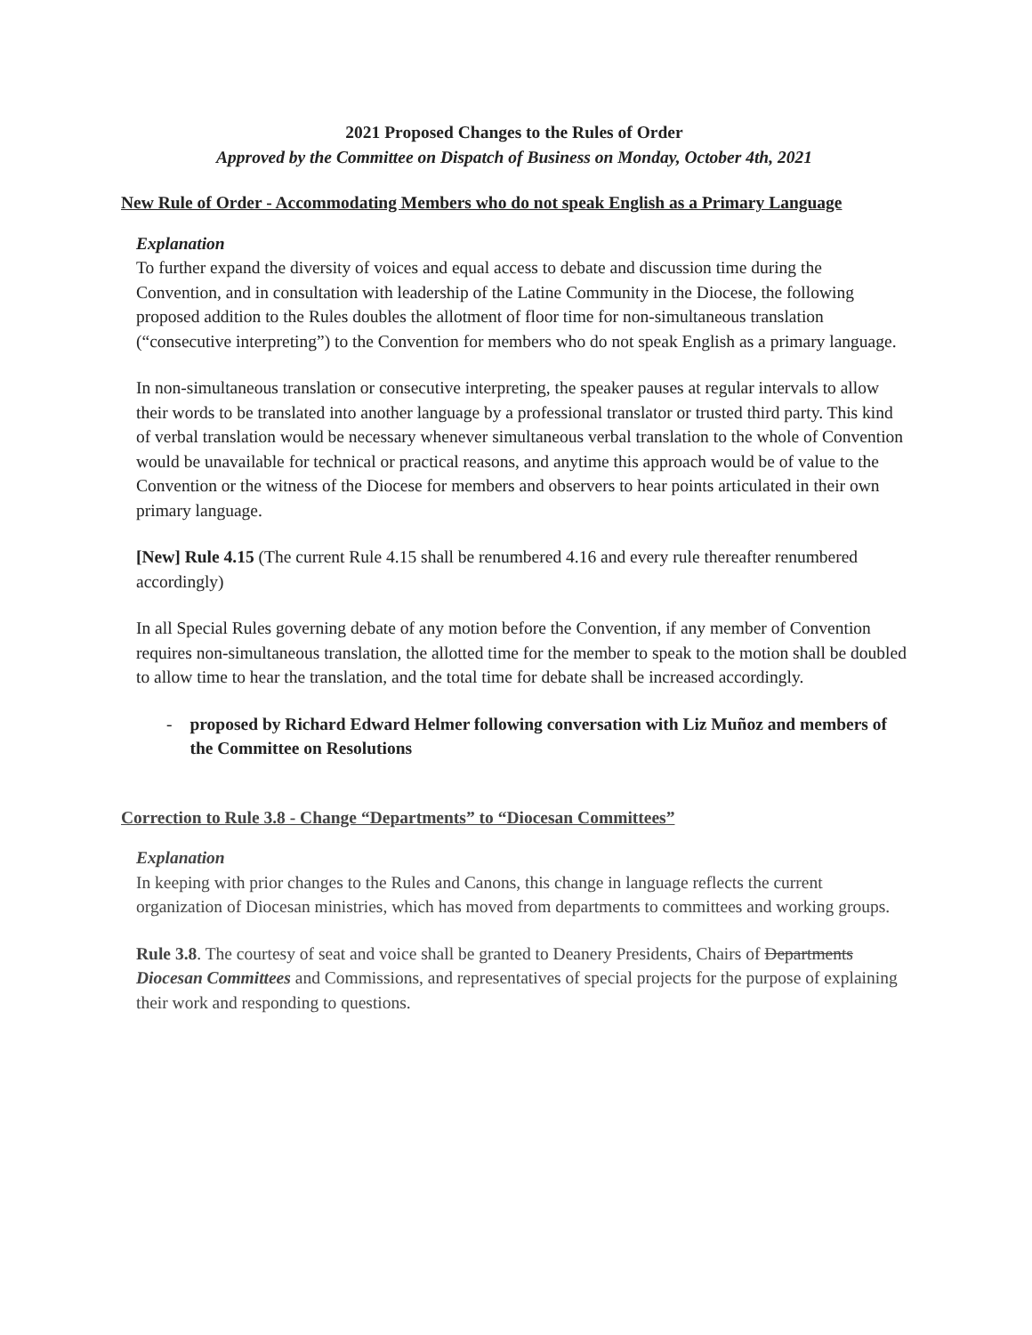2021 Proposed Changes to the Rules of Order
Approved by the Committee on Dispatch of Business on Monday, October 4th, 2021
New Rule of Order - Accommodating Members who do not speak English as a Primary Language
Explanation
To further expand the diversity of voices and equal access to debate and discussion time during the Convention, and in consultation with leadership of the Latine Community in the Diocese, the following proposed addition to the Rules doubles the allotment of floor time for non-simultaneous translation (“consecutive interpreting”) to the Convention for members who do not speak English as a primary language.
In non-simultaneous translation or consecutive interpreting, the speaker pauses at regular intervals to allow their words to be translated into another language by a professional translator or trusted third party. This kind of verbal translation would be necessary whenever simultaneous verbal translation to the whole of Convention would be unavailable for technical or practical reasons, and anytime this approach would be of value to the Convention or the witness of the Diocese for members and observers to hear points articulated in their own primary language.
[New] Rule 4.15 (The current Rule 4.15 shall be renumbered 4.16 and every rule thereafter renumbered accordingly)
In all Special Rules governing debate of any motion before the Convention, if any member of Convention requires non-simultaneous translation, the allotted time for the member to speak to the motion shall be doubled to allow time to hear the translation, and the total time for debate shall be increased accordingly.
- proposed by Richard Edward Helmer following conversation with Liz Muñoz and members of the Committee on Resolutions
Correction to Rule 3.8 - Change “Departments” to “Diocesan Committees”
Explanation
In keeping with prior changes to the Rules and Canons, this change in language reflects the current organization of Diocesan ministries, which has moved from departments to committees and working groups.
Rule 3.8. The courtesy of seat and voice shall be granted to Deanery Presidents, Chairs of Departments Diocesan Committees and Commissions, and representatives of special projects for the purpose of explaining their work and responding to questions.